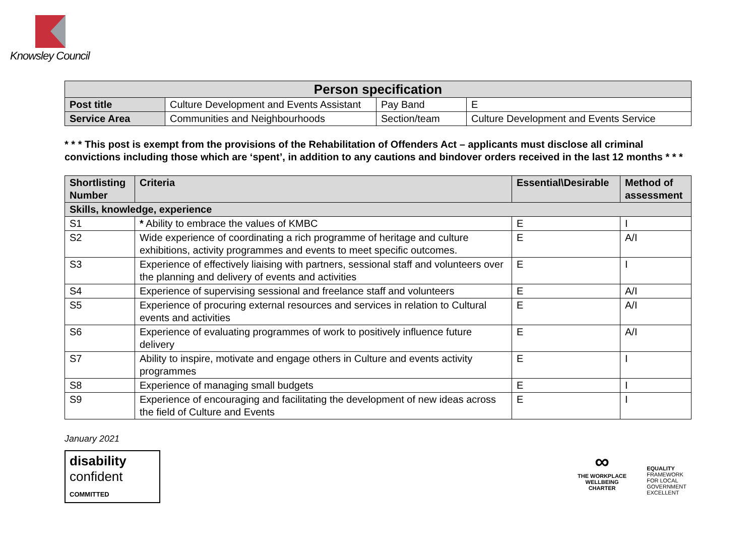Knowsley Council
| Person specification | | | |
| --- | --- | --- | --- |
| Post title | Culture Development and Events Assistant | Pay Band | E |
| Service Area | Communities and Neighbourhoods | Section/team | Culture Development and Events Service |
* * * This post is exempt from the provisions of the Rehabilitation of Offenders Act – applicants must disclose all criminal convictions including those which are ‘spent’, in addition to any cautions and bindover orders received in the last 12 months * * *
| Shortlisting Number | Criteria | Essential\Desirable | Method of assessment |
| --- | --- | --- | --- |
| Skills, knowledge, experience | | | |
| S1 | * Ability to embrace the values of KMBC | E | I |
| S2 | Wide experience of coordinating a rich programme of heritage and culture exhibitions, activity programmes and events to meet specific outcomes. | E | A/I |
| S3 | Experience of effectively liaising with partners, sessional staff and volunteers over the planning and delivery of events and activities | E | I |
| S4 | Experience of supervising sessional and freelance staff and volunteers | E | A/I |
| S5 | Experience of procuring external resources and services in relation to Cultural events and activities | E | A/I |
| S6 | Experience of evaluating programmes of work to positively influence future delivery | E | A/I |
| S7 | Ability to inspire, motivate and engage others in Culture and events activity programmes | E | I |
| S8 | Experience of managing small budgets | E | I |
| S9 | Experience of encouraging and facilitating the development of new ideas across the field of Culture and Events | E | I |
January 2021
disability
confident
COMMITTED
∞
THE WORKPLACE
WELLBEING
CHARTER
EQUALITY
FRAMEWORK
FOR LOCAL
GOVERNMENT
EXCELLENT